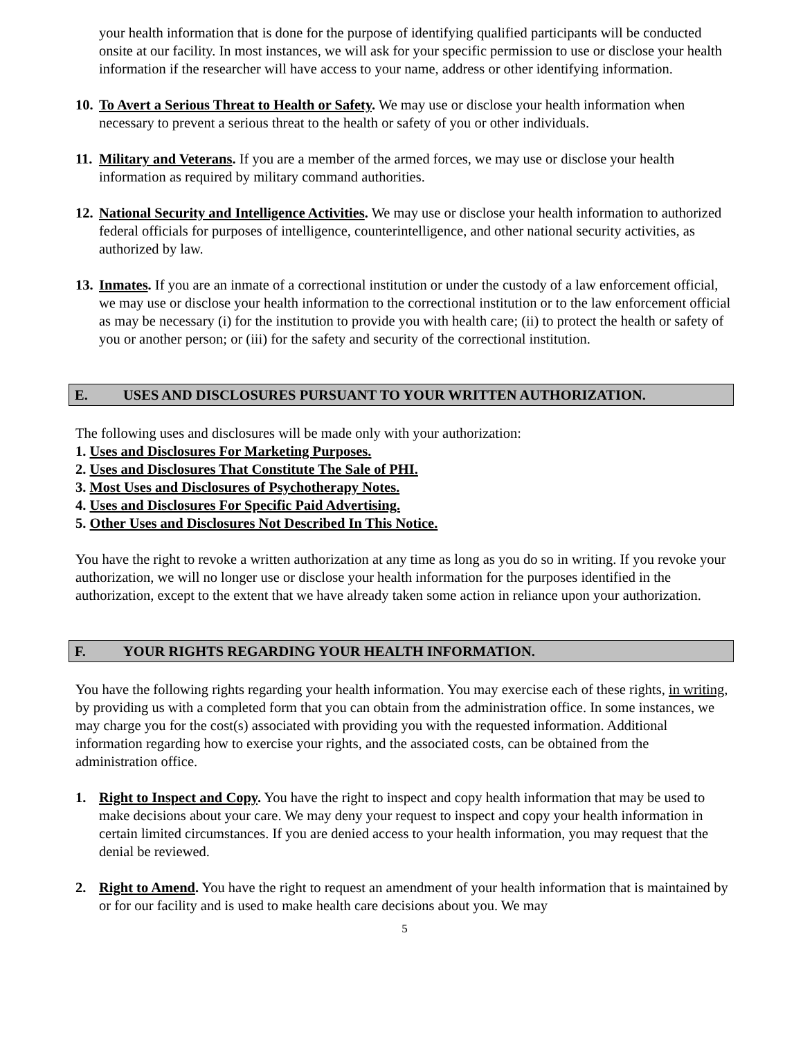your health information that is done for the purpose of identifying qualified participants will be conducted onsite at our facility. In most instances, we will ask for your specific permission to use or disclose your health information if the researcher will have access to your name, address or other identifying information.
10.
To Avert a Serious Threat to Health or Safety. We may use or disclose your health information when necessary to prevent a serious threat to the health or safety of you or other individuals.
11.
Military and Veterans. If you are a member of the armed forces, we may use or disclose your health information as required by military command authorities.
12.
National Security and Intelligence Activities. We may use or disclose your health information to authorized federal officials for purposes of intelligence, counterintelligence, and other national security activities, as authorized by law.
13.
Inmates. If you are an inmate of a correctional institution or under the custody of a law enforcement official, we may use or disclose your health information to the correctional institution or to the law enforcement official as may be necessary (i) for the institution to provide you with health care; (ii) to protect the health or safety of you or another person; or (iii) for the safety and security of the correctional institution.
E. USES AND DISCLOSURES PURSUANT TO YOUR WRITTEN AUTHORIZATION.
The following uses and disclosures will be made only with your authorization:
1. Uses and Disclosures For Marketing Purposes.
2. Uses and Disclosures That Constitute The Sale of PHI.
3. Most Uses and Disclosures of Psychotherapy Notes.
4. Uses and Disclosures For Specific Paid Advertising.
5. Other Uses and Disclosures Not Described In This Notice.
You have the right to revoke a written authorization at any time as long as you do so in writing. If you revoke your authorization, we will no longer use or disclose your health information for the purposes identified in the authorization, except to the extent that we have already taken some action in reliance upon your authorization.
F. YOUR RIGHTS REGARDING YOUR HEALTH INFORMATION.
You have the following rights regarding your health information. You may exercise each of these rights, in writing, by providing us with a completed form that you can obtain from the administration office. In some instances, we may charge you for the cost(s) associated with providing you with the requested information. Additional information regarding how to exercise your rights, and the associated costs, can be obtained from the administration office.
1. Right to Inspect and Copy. You have the right to inspect and copy health information that may be used to make decisions about your care. We may deny your request to inspect and copy your health information in certain limited circumstances. If you are denied access to your health information, you may request that the denial be reviewed.
2. Right to Amend. You have the right to request an amendment of your health information that is maintained by or for our facility and is used to make health care decisions about you. We may
5